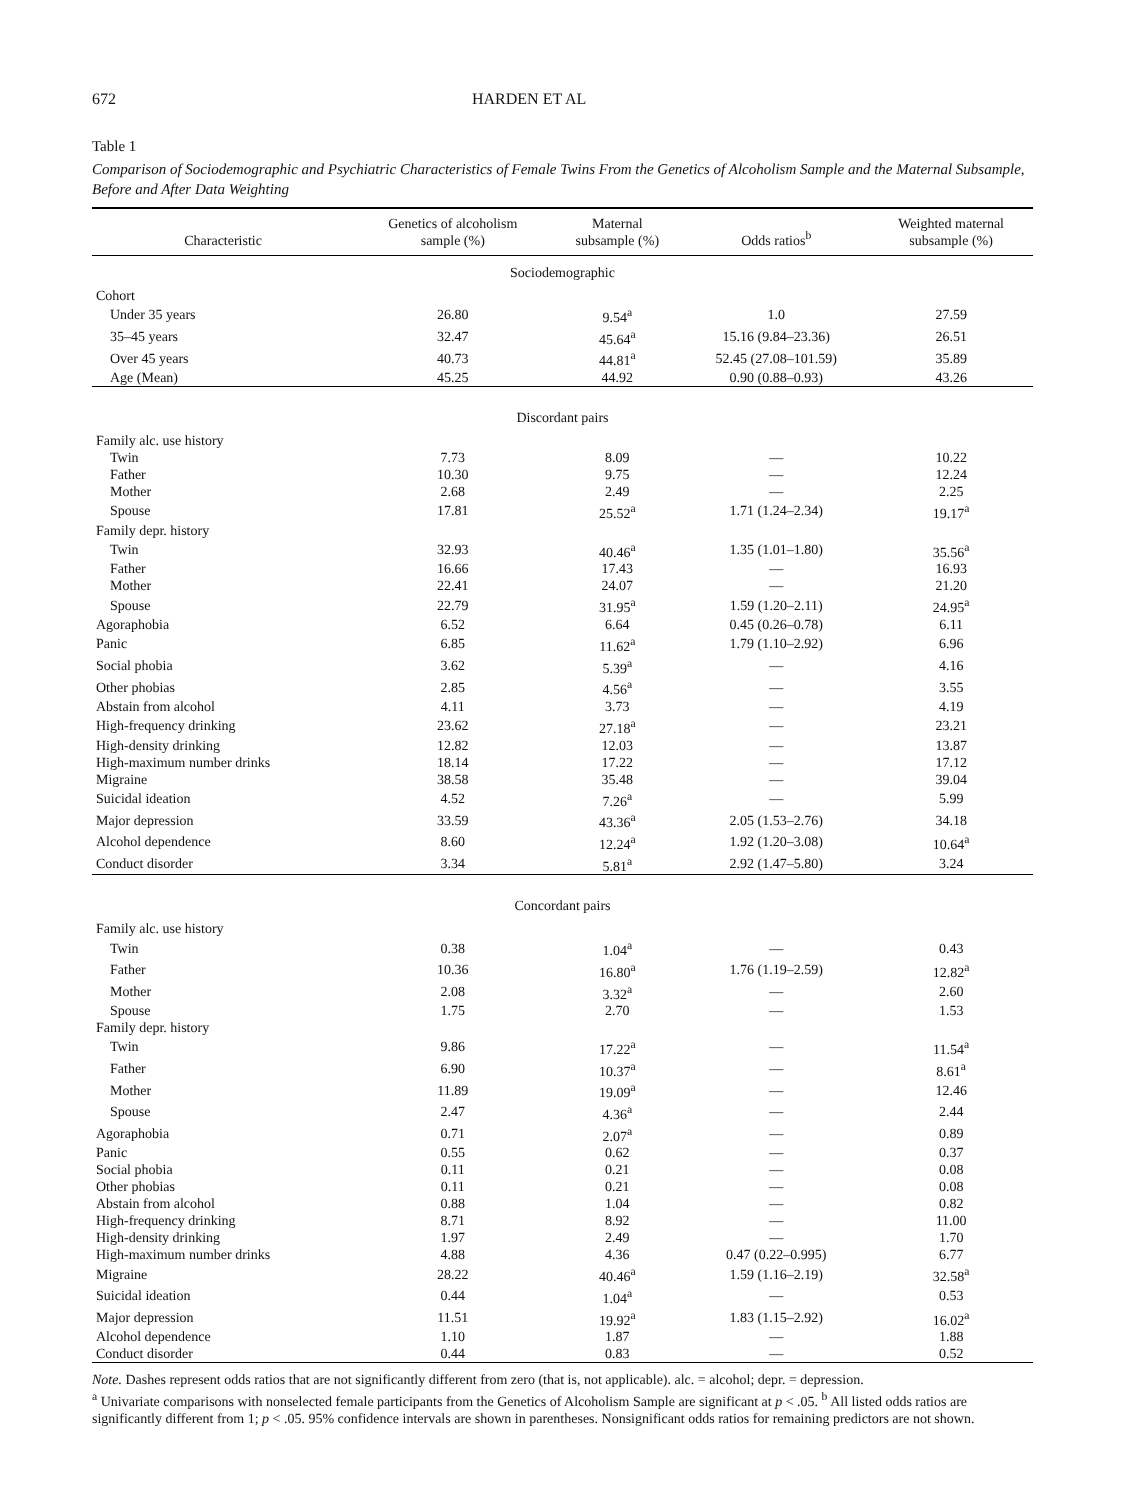672 HARDEN ET AL
Table 1
Comparison of Sociodemographic and Psychiatric Characteristics of Female Twins From the Genetics of Alcoholism Sample and the Maternal Subsample, Before and After Data Weighting
| Characteristic | Genetics of alcoholism sample (%) | Maternal subsample (%) | Odds ratios<sup>b</sup> | Weighted maternal subsample (%) |
| --- | --- | --- | --- | --- |
| Sociodemographic | | | | |
| Cohort | | | | |
| Under 35 years | 26.80 | 9.54<sup>a</sup> | 1.0 | 27.59 |
| 35–45 years | 32.47 | 45.64<sup>a</sup> | 15.16 (9.84–23.36) | 26.51 |
| Over 45 years | 40.73 | 44.81<sup>a</sup> | 52.45 (27.08–101.59) | 35.89 |
| Age (Mean) | 45.25 | 44.92 | 0.90 (0.88–0.93) | 43.26 |
| Discordant pairs | | | | |
| Family alc. use history | | | | |
| Twin | 7.73 | 8.09 | — | 10.22 |
| Father | 10.30 | 9.75 | — | 12.24 |
| Mother | 2.68 | 2.49 | — | 2.25 |
| Spouse | 17.81 | 25.52<sup>a</sup> | 1.71 (1.24–2.34) | 19.17<sup>a</sup> |
| Family depr. history | | | | |
| Twin | 32.93 | 40.46<sup>a</sup> | 1.35 (1.01–1.80) | 35.56<sup>a</sup> |
| Father | 16.66 | 17.43 | — | 16.93 |
| Mother | 22.41 | 24.07 | — | 21.20 |
| Spouse | 22.79 | 31.95<sup>a</sup> | 1.59 (1.20–2.11) | 24.95<sup>a</sup> |
| Agoraphobia | 6.52 | 6.64 | 0.45 (0.26–0.78) | 6.11 |
| Panic | 6.85 | 11.62<sup>a</sup> | 1.79 (1.10–2.92) | 6.96 |
| Social phobia | 3.62 | 5.39<sup>a</sup> | — | 4.16 |
| Other phobias | 2.85 | 4.56<sup>a</sup> | — | 3.55 |
| Abstain from alcohol | 4.11 | 3.73 | — | 4.19 |
| High-frequency drinking | 23.62 | 27.18<sup>a</sup> | — | 23.21 |
| High-density drinking | 12.82 | 12.03 | — | 13.87 |
| High-maximum number drinks | 18.14 | 17.22 | — | 17.12 |
| Migraine | 38.58 | 35.48 | — | 39.04 |
| Suicidal ideation | 4.52 | 7.26<sup>a</sup> | — | 5.99 |
| Major depression | 33.59 | 43.36<sup>a</sup> | 2.05 (1.53–2.76) | 34.18 |
| Alcohol dependence | 8.60 | 12.24<sup>a</sup> | 1.92 (1.20–3.08) | 10.64<sup>a</sup> |
| Conduct disorder | 3.34 | 5.81<sup>a</sup> | 2.92 (1.47–5.80) | 3.24 |
| Concordant pairs | | | | |
| Family alc. use history | | | | |
| Twin | 0.38 | 1.04<sup>a</sup> | — | 0.43 |
| Father | 10.36 | 16.80<sup>a</sup> | 1.76 (1.19–2.59) | 12.82<sup>a</sup> |
| Mother | 2.08 | 3.32<sup>a</sup> | — | 2.60 |
| Spouse | 1.75 | 2.70 | — | 1.53 |
| Family depr. history | | | | |
| Twin | 9.86 | 17.22<sup>a</sup> | — | 11.54<sup>a</sup> |
| Father | 6.90 | 10.37<sup>a</sup> | — | 8.61<sup>a</sup> |
| Mother | 11.89 | 19.09<sup>a</sup> | — | 12.46 |
| Spouse | 2.47 | 4.36<sup>a</sup> | — | 2.44 |
| Agoraphobia | 0.71 | 2.07<sup>a</sup> | — | 0.89 |
| Panic | 0.55 | 0.62 | — | 0.37 |
| Social phobia | 0.11 | 0.21 | — | 0.08 |
| Other phobias | 0.11 | 0.21 | — | 0.08 |
| Abstain from alcohol | 0.88 | 1.04 | — | 0.82 |
| High-frequency drinking | 8.71 | 8.92 | — | 11.00 |
| High-density drinking | 1.97 | 2.49 | — | 1.70 |
| High-maximum number drinks | 4.88 | 4.36 | 0.47 (0.22–0.995) | 6.77 |
| Migraine | 28.22 | 40.46<sup>a</sup> | 1.59 (1.16–2.19) | 32.58<sup>a</sup> |
| Suicidal ideation | 0.44 | 1.04<sup>a</sup> | — | 0.53 |
| Major depression | 11.51 | 19.92<sup>a</sup> | 1.83 (1.15–2.92) | 16.02<sup>a</sup> |
| Alcohol dependence | 1.10 | 1.87 | — | 1.88 |
| Conduct disorder | 0.44 | 0.83 | — | 0.52 |
Note. Dashes represent odds ratios that are not significantly different from zero (that is, not applicable). alc. = alcohol; depr. = depression.
<sup>a</sup> Univariate comparisons with nonselected female participants from the Genetics of Alcoholism Sample are significant at p < .05. <sup>b</sup> All listed odds ratios are significantly different from 1; p < .05. 95% confidence intervals are shown in parentheses. Nonsignificant odds ratios for remaining predictors are not shown.